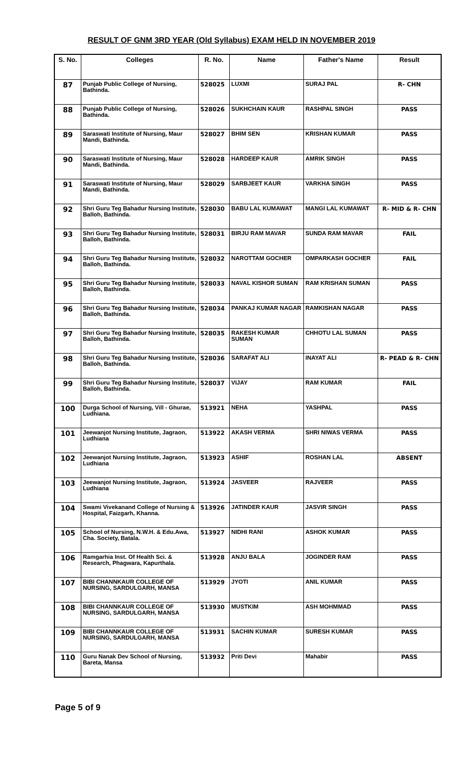RESULT OF GNM 3RD YEAR (Old Syllabus) EXAM HELD IN NOVEMBER 2019
| S. No. | Colleges | R. No. | Name | Father's Name | Result |
| --- | --- | --- | --- | --- | --- |
| 87 | Punjab Public College of Nursing, Bathinda. | 528025 | LUXMI | SURAJ PAL | R- CHN |
| 88 | Punjab Public College of Nursing, Bathinda. | 528026 | SUKHCHAIN KAUR | RASHPAL SINGH | PASS |
| 89 | Saraswati Institute of Nursing, Maur Mandi, Bathinda. | 528027 | BHIM SEN | KRISHAN KUMAR | PASS |
| 90 | Saraswati Institute of Nursing, Maur Mandi, Bathinda. | 528028 | HARDEEP KAUR | AMRIK SINGH | PASS |
| 91 | Saraswati Institute of Nursing, Maur Mandi, Bathinda. | 528029 | SARBJEET KAUR | VARKHA SINGH | PASS |
| 92 | Shri Guru Teg Bahadur Nursing Institute, Balloh, Bathinda. | 528030 | BABU LAL KUMAWAT | MANGI LAL KUMAWAT | R- MID & R- CHN |
| 93 | Shri Guru Teg Bahadur Nursing Institute, Balloh, Bathinda. | 528031 | BIRJU RAM MAVAR | SUNDA RAM MAVAR | FAIL |
| 94 | Shri Guru Teg Bahadur Nursing Institute, Balloh, Bathinda. | 528032 | NAROTTAM GOCHER | OMPARKASH GOCHER | FAIL |
| 95 | Shri Guru Teg Bahadur Nursing Institute, Balloh, Bathinda. | 528033 | NAVAL KISHOR SUMAN | RAM KRISHAN SUMAN | PASS |
| 96 | Shri Guru Teg Bahadur Nursing Institute, Balloh, Bathinda. | 528034 | PANKAJ KUMAR NAGAR | RAMKISHAN NAGAR | PASS |
| 97 | Shri Guru Teg Bahadur Nursing Institute, Balloh, Bathinda. | 528035 | RAKESH KUMAR SUMAN | CHHOTU LAL SUMAN | PASS |
| 98 | Shri Guru Teg Bahadur Nursing Institute, Balloh, Bathinda. | 528036 | SARAFAT ALI | INAYAT ALI | R- PEAD & R- CHN |
| 99 | Shri Guru Teg Bahadur Nursing Institute, Balloh, Bathinda. | 528037 | VIJAY | RAM KUMAR | FAIL |
| 100 | Durga School of Nursing, Vill - Ghurae, Ludhiana. | 513921 | NEHA | YASHPAL | PASS |
| 101 | Jeewanjot Nursing Institute, Jagraon, Ludhiana | 513922 | AKASH VERMA | SHRI NIWAS VERMA | PASS |
| 102 | Jeewanjot Nursing Institute, Jagraon, Ludhiana | 513923 | ASHIF | ROSHAN LAL | ABSENT |
| 103 | Jeewanjot Nursing Institute, Jagraon, Ludhiana | 513924 | JASVEER | RAJVEER | PASS |
| 104 | Swami Vivekanand College of Nursing & Hospital, Faizgarh, Khanna. | 513926 | JATINDER KAUR | JASVIR SINGH | PASS |
| 105 | School of Nursing, N.W.H. & Edu.Awa, Cha. Society, Batala. | 513927 | NIDHI RANI | ASHOK KUMAR | PASS |
| 106 | Ramgarhia Inst. Of Health Sci. & Research, Phagwara, Kapurthala. | 513928 | ANJU BALA | JOGINDER RAM | PASS |
| 107 | BIBI CHANNKAUR COLLEGE OF NURSING, SARDULGARH, MANSA | 513929 | JYOTI | ANIL KUMAR | PASS |
| 108 | BIBI CHANNKAUR COLLEGE OF NURSING, SARDULGARH, MANSA | 513930 | MUSTKIM | ASH MOHMMAD | PASS |
| 109 | BIBI CHANNKAUR COLLEGE OF NURSING, SARDULGARH, MANSA | 513931 | SACHIN KUMAR | SURESH KUMAR | PASS |
| 110 | Guru Nanak Dev School of Nursing, Bareta, Mansa | 513932 | Priti Devi | Mahabir | PASS |
Page 5 of 9